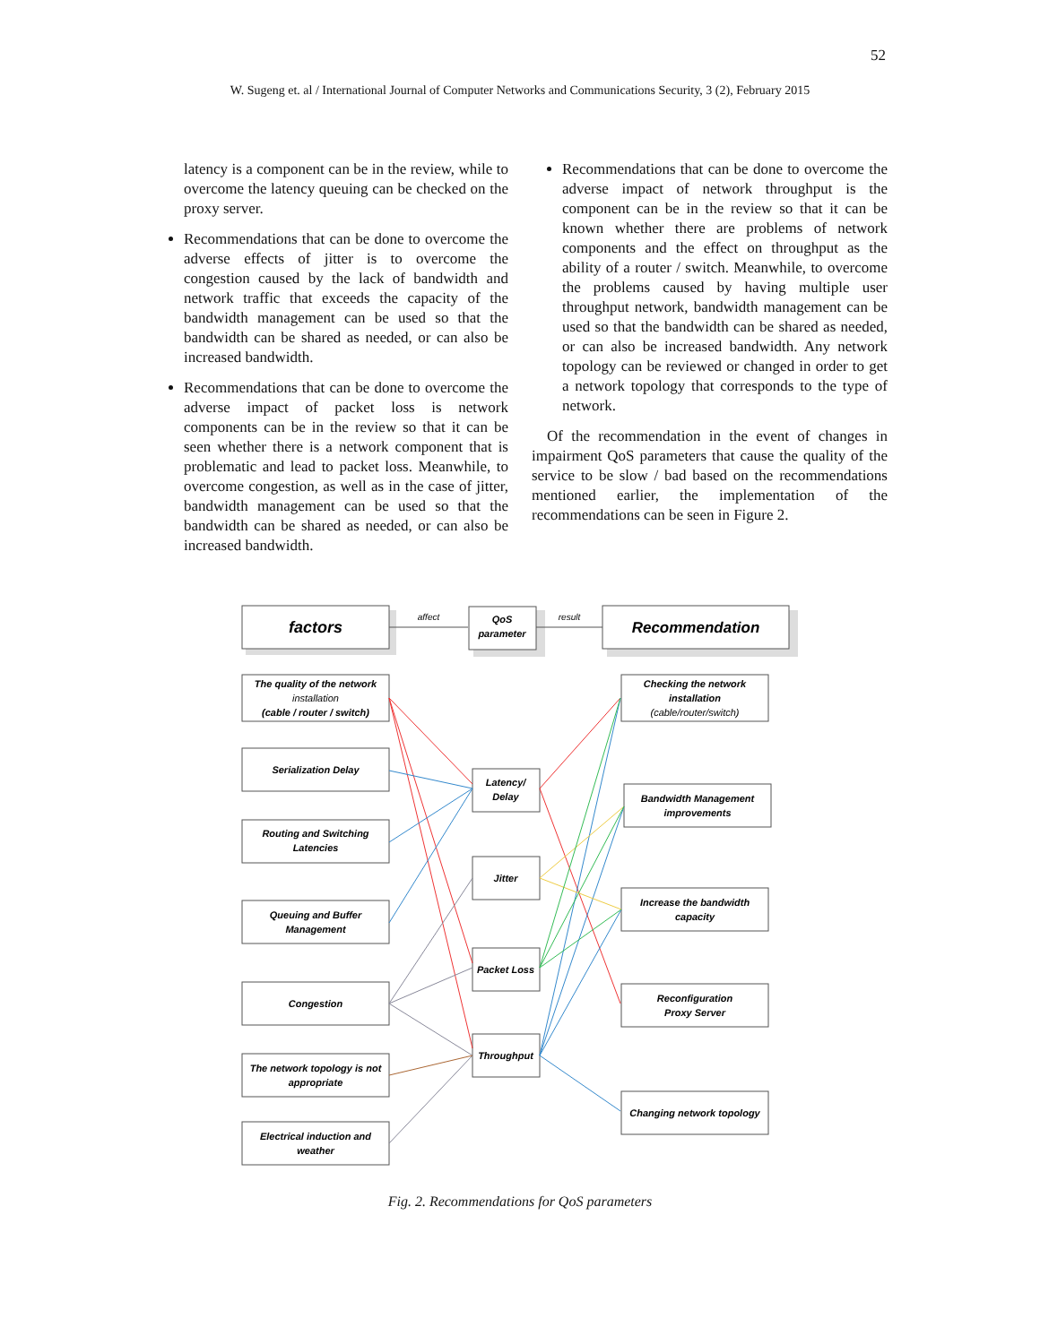52
W. Sugeng et. al / International Journal of Computer Networks and Communications Security, 3 (2), February 2015
latency is a component can be in the review, while to overcome the latency queuing can be checked on the proxy server.
Recommendations that can be done to overcome the adverse effects of jitter is to overcome the congestion caused by the lack of bandwidth and network traffic that exceeds the capacity of the bandwidth management can be used so that the bandwidth can be shared as needed, or can also be increased bandwidth.
Recommendations that can be done to overcome the adverse impact of packet loss is network components can be in the review so that it can be seen whether there is a network component that is problematic and lead to packet loss. Meanwhile, to overcome congestion, as well as in the case of jitter, bandwidth management can be used so that the bandwidth can be shared as needed, or can also be increased bandwidth.
Recommendations that can be done to overcome the adverse impact of network throughput is the component can be in the review so that it can be known whether there are problems of network components and the effect on throughput as the ability of a router / switch. Meanwhile, to overcome the problems caused by having multiple user throughput network, bandwidth management can be used so that the bandwidth can be shared as needed, or can also be increased bandwidth. Any network topology can be reviewed or changed in order to get a network topology that corresponds to the type of network.
Of the recommendation in the event of changes in impairment QoS parameters that cause the quality of the service to be slow / bad based on the recommendations mentioned earlier, the implementation of the recommendations can be seen in Figure 2.
affect
result
factors
QoS
parameter
Recommendation
The quality of the network
installation
(cable / router / switch)
Serialization Delay
Routing and Switching
Latencies
Queuing and Buffer
Management
Congestion
The network topology is not
appropriate
Electrical induction and
weather
Latency/
Delay
Jitter
Packet Loss
Throughput
Checking the network
installation
(cable/router/switch)
Bandwidth Management
improvements
Increase the bandwidth
capacity
Reconfiguration
Proxy Server
Changing network topology
Fig. 2. Recommendations for QoS parameters